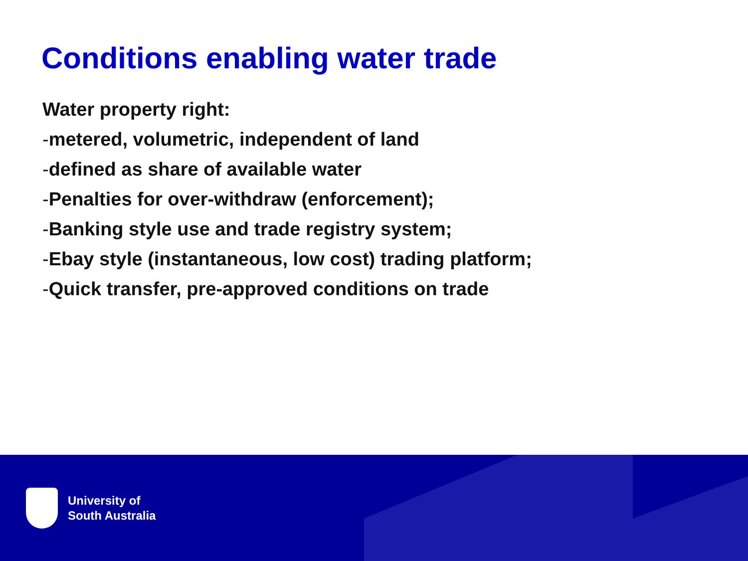Conditions enabling water trade
Water property right:
-metered, volumetric, independent of land
-defined as share of available water
-Penalties for over-withdraw (enforcement);
-Banking style use and trade registry system;
-Ebay style (instantaneous, low cost) trading platform;
-Quick transfer, pre-approved conditions on trade
University of
South Australia